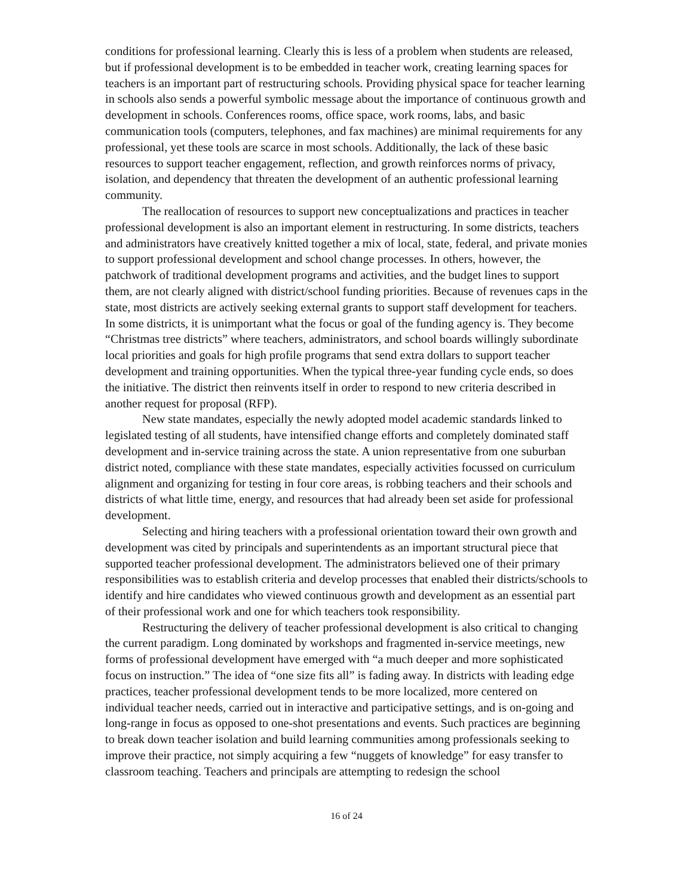conditions for professional learning. Clearly this is less of a problem when students are released, but if professional development is to be embedded in teacher work, creating learning spaces for teachers is an important part of restructuring schools. Providing physical space for teacher learning in schools also sends a powerful symbolic message about the importance of continuous growth and development in schools. Conferences rooms, office space, work rooms, labs, and basic communication tools (computers, telephones, and fax machines) are minimal requirements for any professional, yet these tools are scarce in most schools. Additionally, the lack of these basic resources to support teacher engagement, reflection, and growth reinforces norms of privacy, isolation, and dependency that threaten the development of an authentic professional learning community.
The reallocation of resources to support new conceptualizations and practices in teacher professional development is also an important element in restructuring. In some districts, teachers and administrators have creatively knitted together a mix of local, state, federal, and private monies to support professional development and school change processes. In others, however, the patchwork of traditional development programs and activities, and the budget lines to support them, are not clearly aligned with district/school funding priorities. Because of revenues caps in the state, most districts are actively seeking external grants to support staff development for teachers. In some districts, it is unimportant what the focus or goal of the funding agency is. They become “Christmas tree districts” where teachers, administrators, and school boards willingly subordinate local priorities and goals for high profile programs that send extra dollars to support teacher development and training opportunities. When the typical three-year funding cycle ends, so does the initiative. The district then reinvents itself in order to respond to new criteria described in another request for proposal (RFP).
New state mandates, especially the newly adopted model academic standards linked to legislated testing of all students, have intensified change efforts and completely dominated staff development and in-service training across the state. A union representative from one suburban district noted, compliance with these state mandates, especially activities focussed on curriculum alignment and organizing for testing in four core areas, is robbing teachers and their schools and districts of what little time, energy, and resources that had already been set aside for professional development.
Selecting and hiring teachers with a professional orientation toward their own growth and development was cited by principals and superintendents as an important structural piece that supported teacher professional development. The administrators believed one of their primary responsibilities was to establish criteria and develop processes that enabled their districts/schools to identify and hire candidates who viewed continuous growth and development as an essential part of their professional work and one for which teachers took responsibility.
Restructuring the delivery of teacher professional development is also critical to changing the current paradigm. Long dominated by workshops and fragmented in-service meetings, new forms of professional development have emerged with “a much deeper and more sophisticated focus on instruction.” The idea of “one size fits all” is fading away. In districts with leading edge practices, teacher professional development tends to be more localized, more centered on individual teacher needs, carried out in interactive and participative settings, and is on-going and long-range in focus as opposed to one-shot presentations and events. Such practices are beginning to break down teacher isolation and build learning communities among professionals seeking to improve their practice, not simply acquiring a few “nuggets of knowledge” for easy transfer to classroom teaching. Teachers and principals are attempting to redesign the school
16 of 24